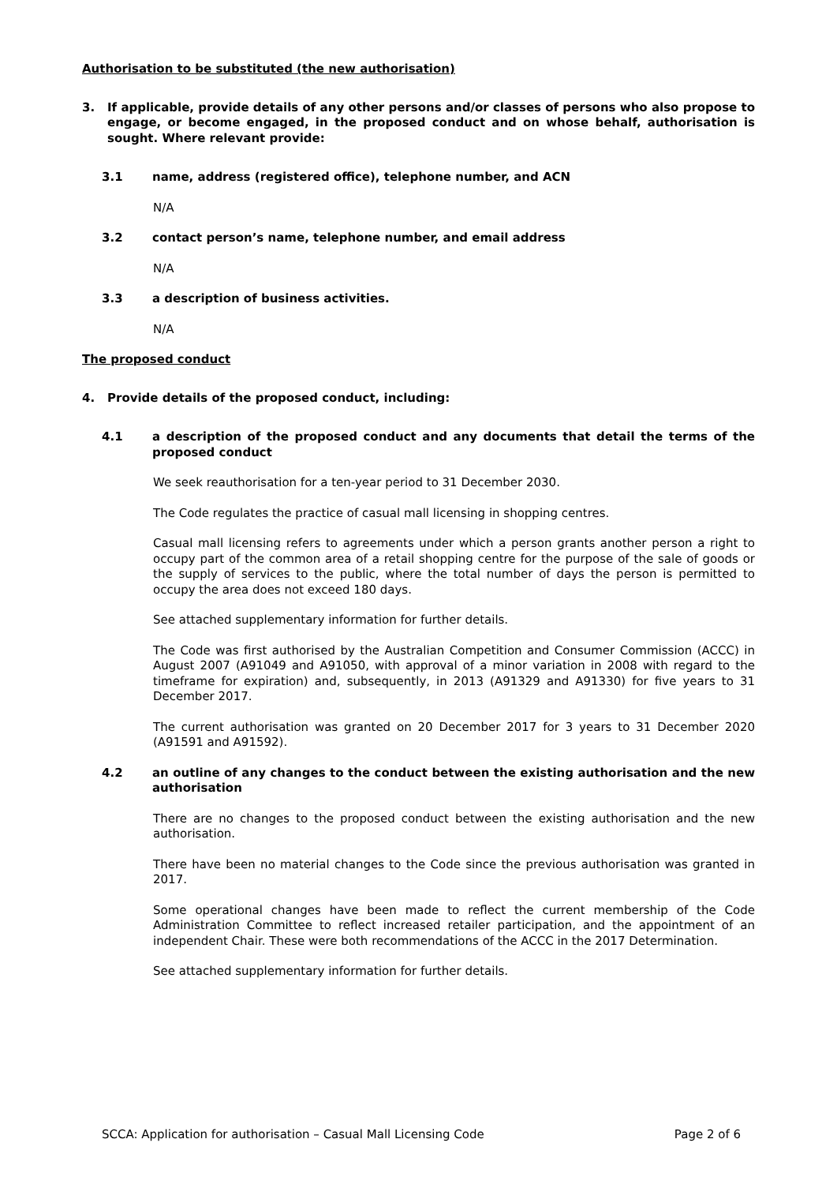Authorisation to be substituted (the new authorisation)
3. If applicable, provide details of any other persons and/or classes of persons who also propose to engage, or become engaged, in the proposed conduct and on whose behalf, authorisation is sought. Where relevant provide:
3.1 name, address (registered office), telephone number, and ACN
N/A
3.2 contact person’s name, telephone number, and email address
N/A
3.3 a description of business activities.
N/A
The proposed conduct
4. Provide details of the proposed conduct, including:
4.1 a description of the proposed conduct and any documents that detail the terms of the proposed conduct
We seek reauthorisation for a ten-year period to 31 December 2030.
The Code regulates the practice of casual mall licensing in shopping centres.
Casual mall licensing refers to agreements under which a person grants another person a right to occupy part of the common area of a retail shopping centre for the purpose of the sale of goods or the supply of services to the public, where the total number of days the person is permitted to occupy the area does not exceed 180 days.
See attached supplementary information for further details.
The Code was first authorised by the Australian Competition and Consumer Commission (ACCC) in August 2007 (A91049 and A91050, with approval of a minor variation in 2008 with regard to the timeframe for expiration) and, subsequently, in 2013 (A91329 and A91330) for five years to 31 December 2017.
The current authorisation was granted on 20 December 2017 for 3 years to 31 December 2020 (A91591 and A91592).
4.2 an outline of any changes to the conduct between the existing authorisation and the new authorisation
There are no changes to the proposed conduct between the existing authorisation and the new authorisation.
There have been no material changes to the Code since the previous authorisation was granted in 2017.
Some operational changes have been made to reflect the current membership of the Code Administration Committee to reflect increased retailer participation, and the appointment of an independent Chair. These were both recommendations of the ACCC in the 2017 Determination.
See attached supplementary information for further details.
SCCA: Application for authorisation – Casual Mall Licensing Code Page 2 of 6